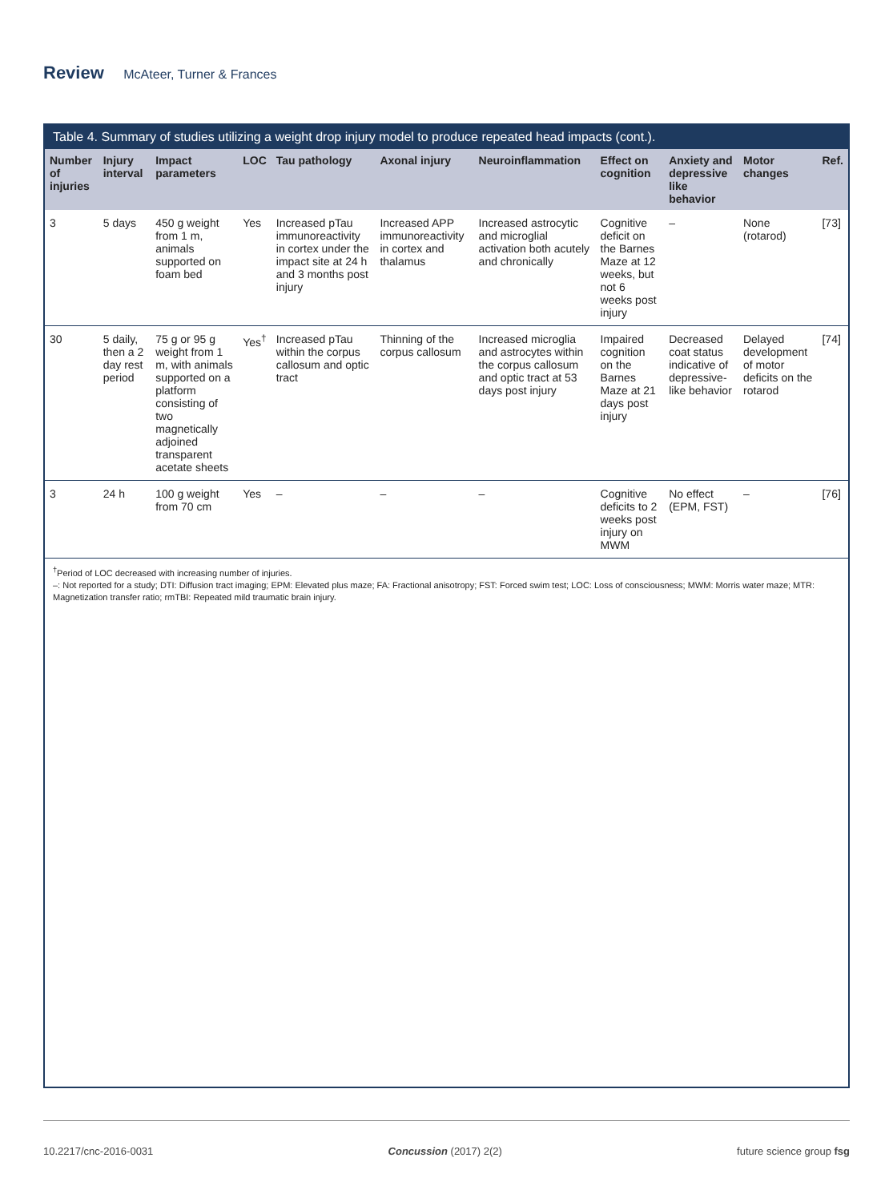Review McAteer, Turner & Frances
Table 4. Summary of studies utilizing a weight drop injury model to produce repeated head impacts (cont.).
| Number of injuries | Injury interval | Impact parameters | LOC | Tau pathology | Axonal injury | Neuroinflammation | Effect on cognition | Anxiety and depressive like behavior | Motor changes | Ref. |
| --- | --- | --- | --- | --- | --- | --- | --- | --- | --- | --- |
| 3 | 5 days | 450 g weight from 1 m, animals supported on foam bed | Yes | Increased pTau immunoreactivity in cortex under the impact site at 24 h and 3 months post injury | Increased APP immunoreactivity in cortex and thalamus | Increased astrocytic and microglial activation both acutely and chronically | Cognitive deficit on the Barnes Maze at 12 weeks, but not 6 weeks post injury | – | None (rotarod) | [73] |
| 30 | 5 daily, then a 2 day rest period | 75 g or 95 g weight from 1 m, with animals supported on a platform consisting of two magnetically adjoined transparent acetate sheets | Yes<sup>†</sup> | Increased pTau within the corpus callosum and optic tract | Thinning of the corpus callosum | Increased microglia and astrocytes within the corpus callosum and optic tract at 53 days post injury | Impaired cognition on the Barnes Maze at 21 days post injury | Decreased coat status indicative of depressive-like behavior | Delayed development of motor deficits on the rotarod | [74] |
| 3 | 24 h | 100 g weight from 70 cm | Yes | – | – | – | Cognitive deficits to 2 weeks post injury on MWM | No effect (EPM, FST) | – | [76] |
<sup>†</sup> Period of LOC decreased with increasing number of injuries.
–: Not reported for a study; DTI: Diffusion tract imaging; EPM: Elevated plus maze; FA: Fractional anisotropy; FST: Forced swim test; LOC: Loss of consciousness; MWM: Morris water maze; MTR: Magnetization transfer ratio; rmTBI: Repeated mild traumatic brain injury.
10.2217/cnc-2016-0031 Concussion (2017) 2(2) future science group fsg